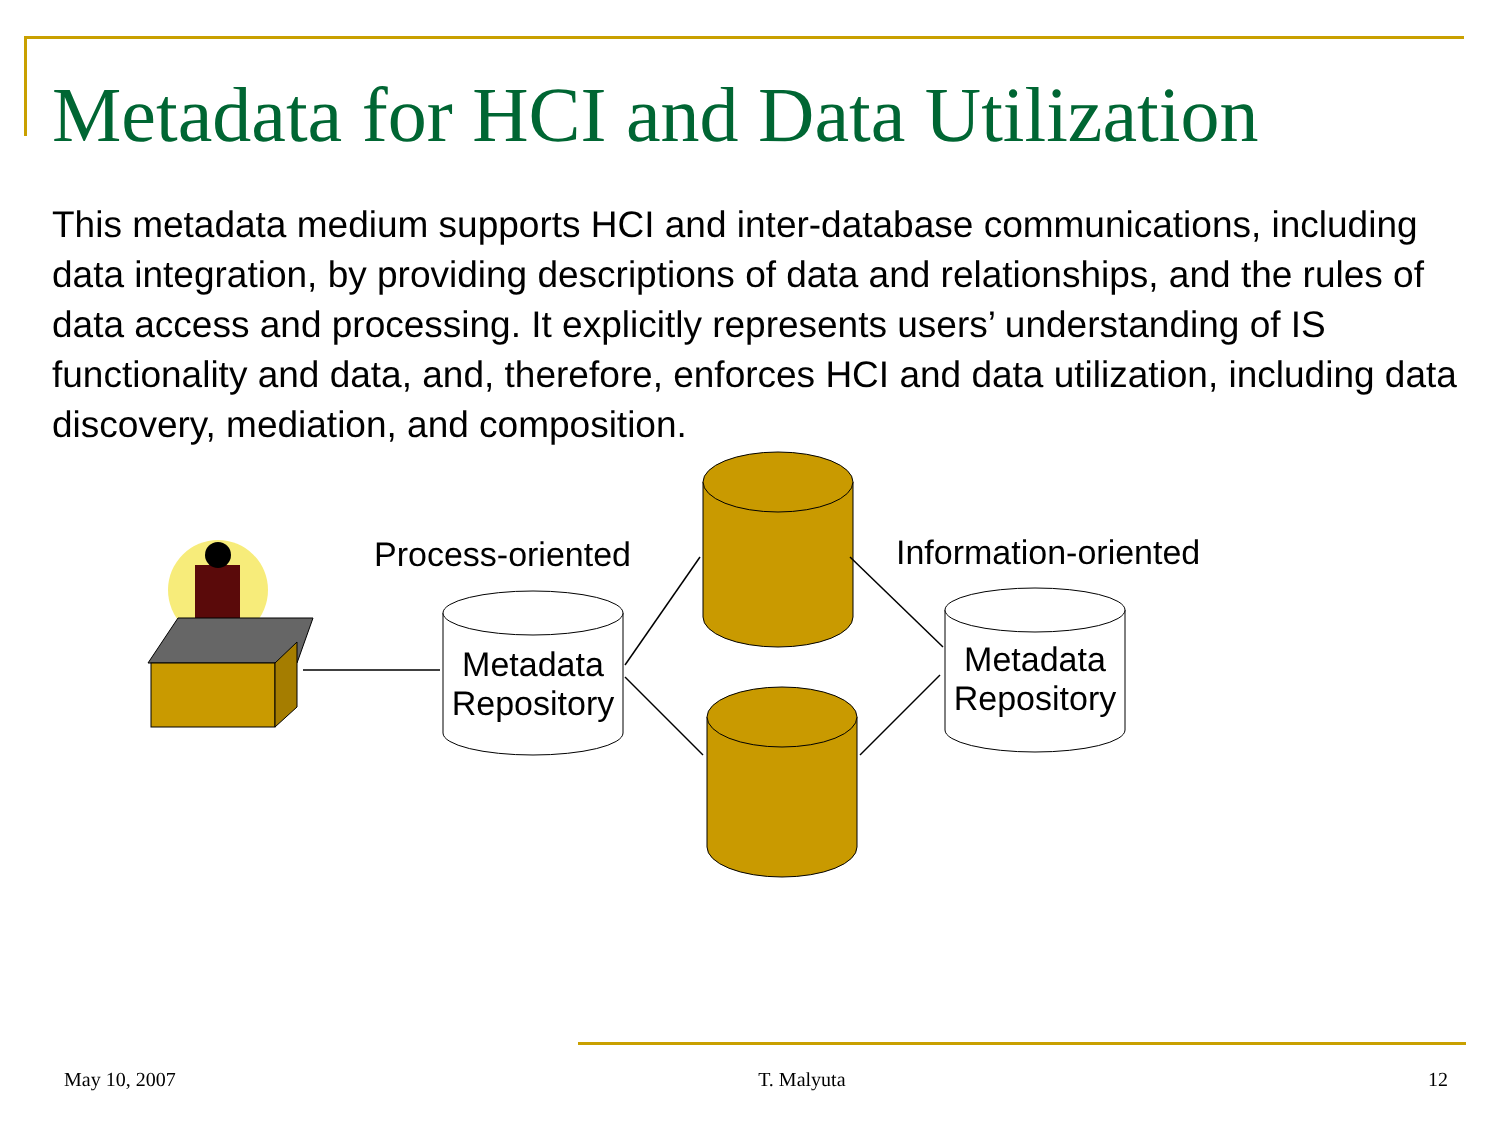Metadata for HCI and Data Utilization
This metadata medium supports HCI and inter-database communications, including data integration, by providing descriptions of data and relationships, and the rules of data access and processing. It explicitly represents users’ understanding of IS functionality and data, and, therefore, enforces HCI and data utilization, including data discovery, mediation, and composition.
Process-oriented Information-oriented
Metadata Repository
Metadata Repository
May 10, 2007 T. Malyuta 12